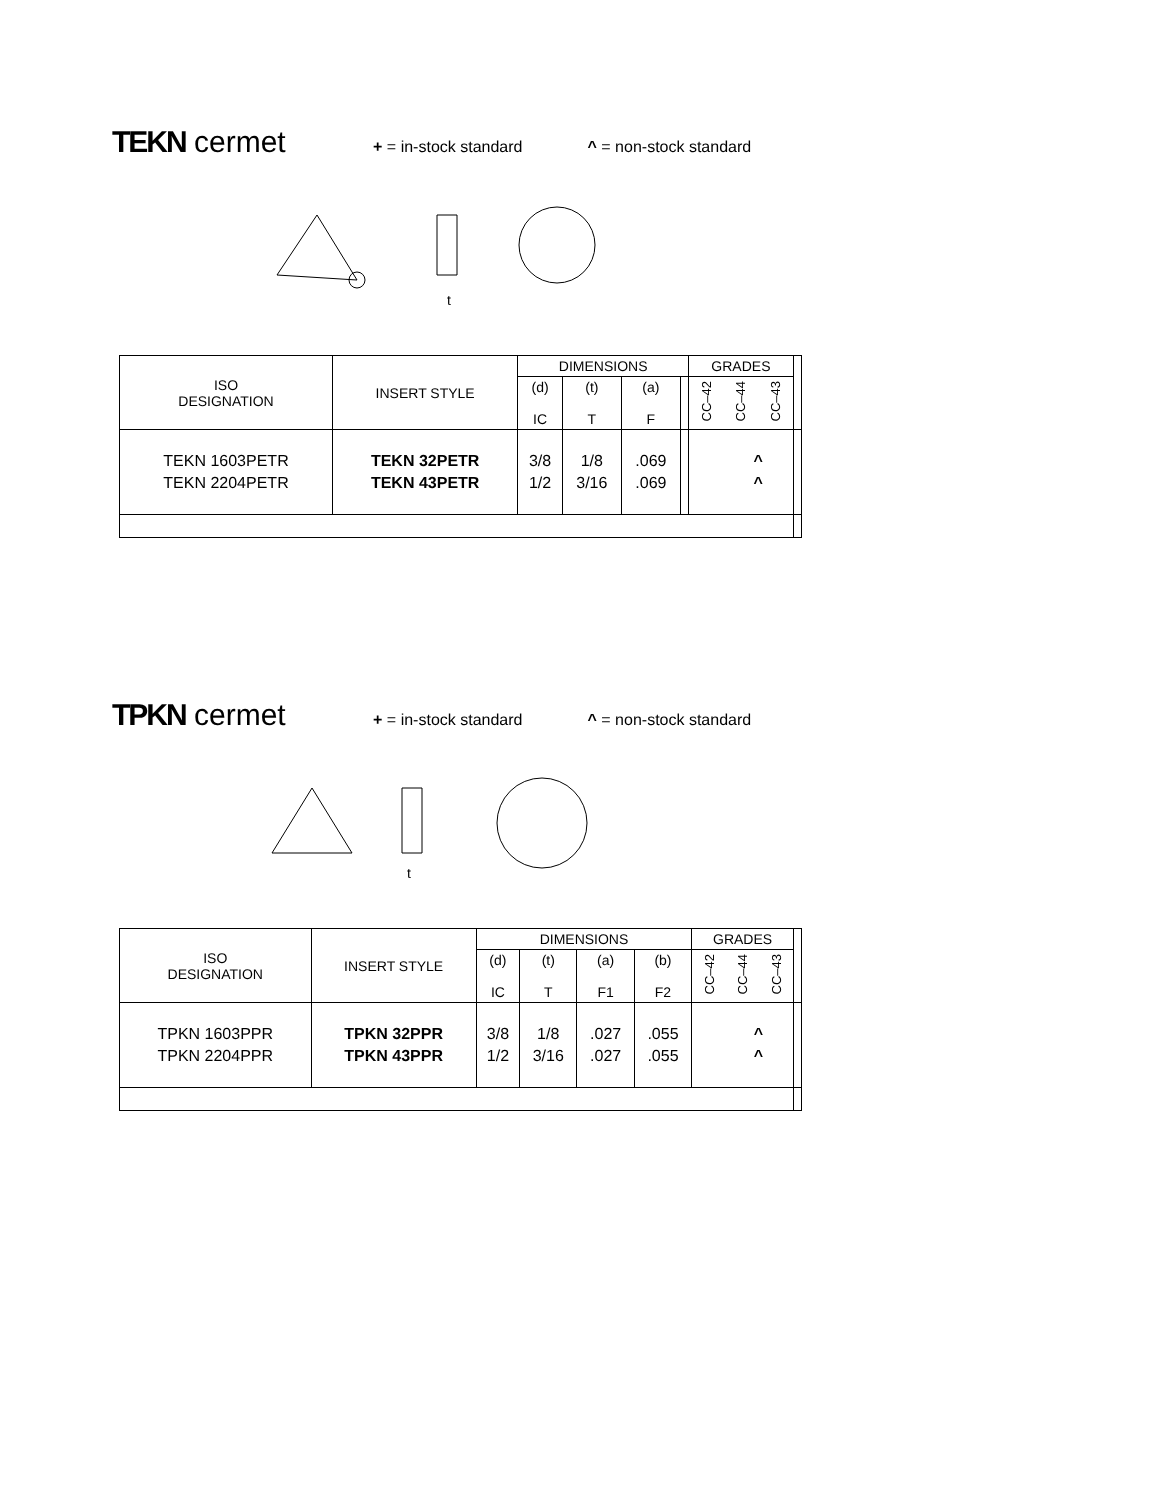TEKN cermet
+ = in-stock standard ^ = non-stock standard
t
| ISO DESIGNATION | INSERT STYLE | DIMENSIONS | | | | GRADES | | | |
| | | (d) IC | (t) T | (a) F | | CC–42 | CC–44 | CC–43 | |
| TEKN 1603PETR TEKN 2204PETR | TEKN 32PETR TEKN 43PETR | 3/8 1/2 | 1/8 3/16 | .069 .069 | | ^ ^ | | | |
TPKN cermet
+ = in-stock standard ^ = non-stock standard
t
| ISO DESIGNATION | INSERT STYLE | DIMENSIONS | | | | GRADES | | | |
| | | (d) IC | (t) T | (a) F1 | (b) F2 | CC–42 | CC–44 | CC–43 | |
| TPKN 1603PPR TPKN 2204PPR | TPKN 32PPR TPKN 43PPR | 3/8 1/2 | 1/8 3/16 | .027 .027 | .055 .055 | ^ ^ | | | |